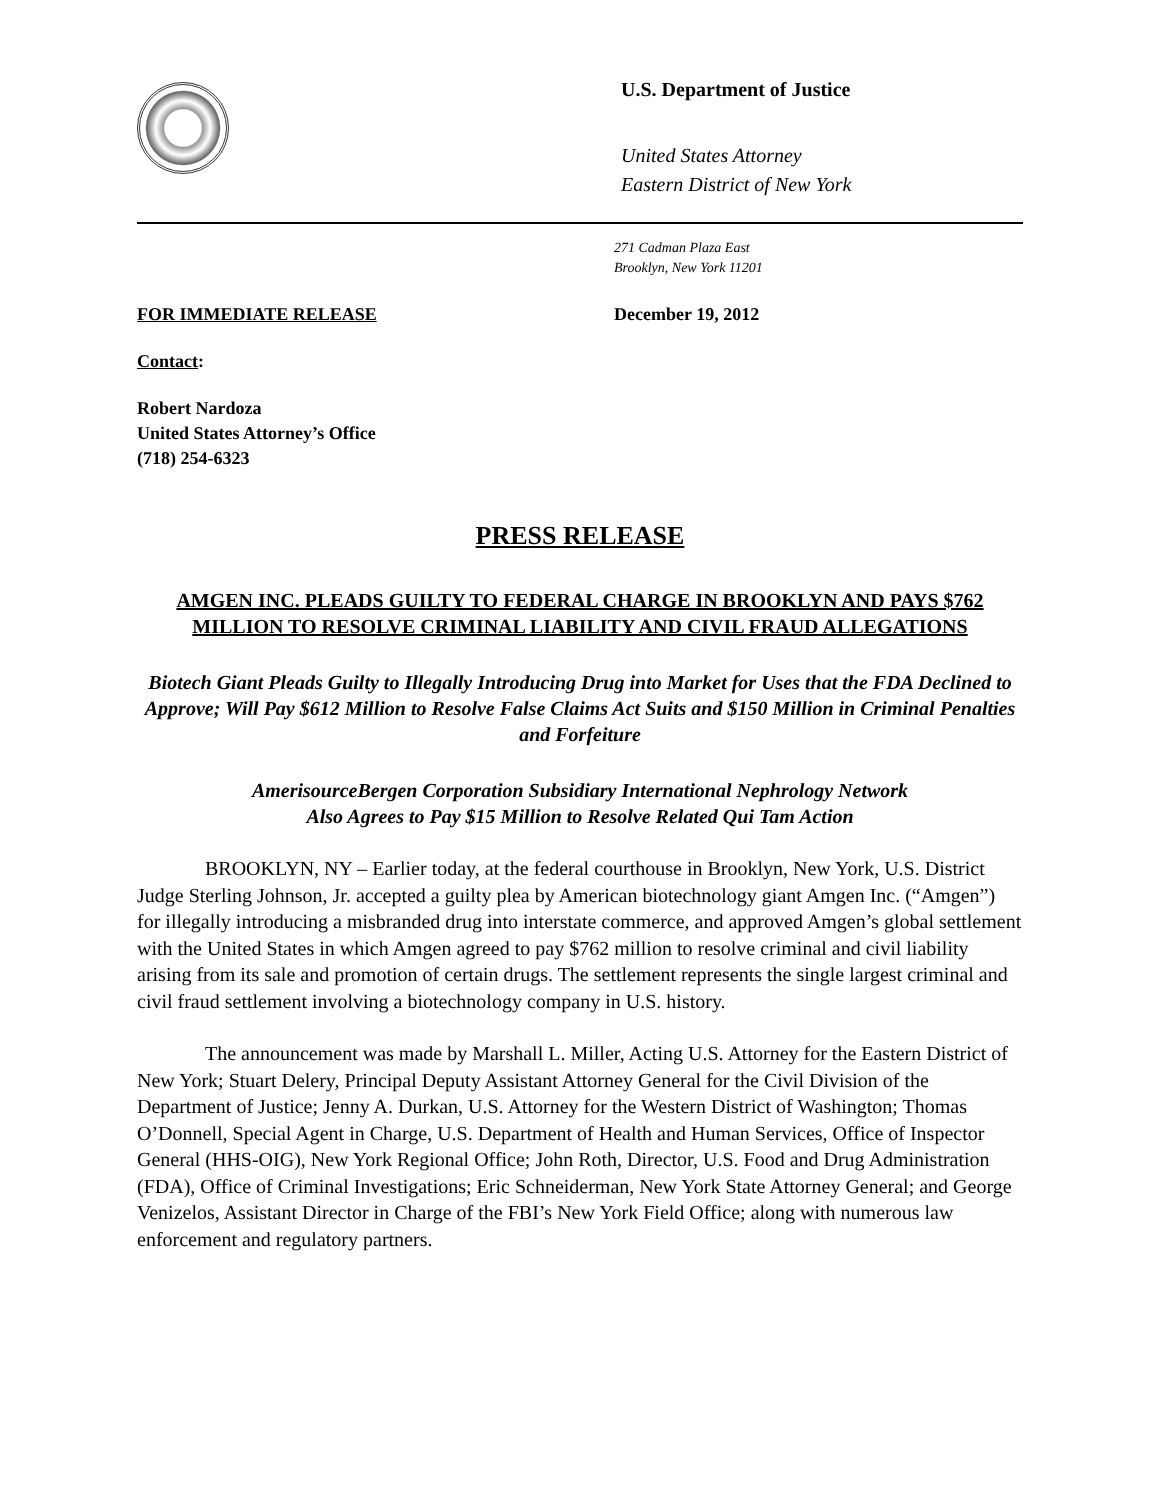U.S. Department of Justice
United States Attorney
Eastern District of New York
271 Cadman Plaza East
Brooklyn, New York 11201
FOR IMMEDIATE RELEASE December 19, 2012
Contact:
Robert Nardoza
United States Attorney’s Office
(718) 254-6323
PRESS RELEASE
AMGEN INC. PLEADS GUILTY TO FEDERAL CHARGE IN BROOKLYN AND PAYS $762 MILLION TO RESOLVE CRIMINAL LIABILITY AND CIVIL FRAUD ALLEGATIONS
Biotech Giant Pleads Guilty to Illegally Introducing Drug into Market for Uses that the FDA Declined to Approve; Will Pay $612 Million to Resolve False Claims Act Suits and $150 Million in Criminal Penalties and Forfeiture
AmerisourceBergen Corporation Subsidiary International Nephrology Network
Also Agrees to Pay $15 Million to Resolve Related Qui Tam Action
BROOKLYN, NY – Earlier today, at the federal courthouse in Brooklyn, New York, U.S. District Judge Sterling Johnson, Jr. accepted a guilty plea by American biotechnology giant Amgen Inc. (“Amgen”) for illegally introducing a misbranded drug into interstate commerce, and approved Amgen’s global settlement with the United States in which Amgen agreed to pay $762 million to resolve criminal and civil liability arising from its sale and promotion of certain drugs. The settlement represents the single largest criminal and civil fraud settlement involving a biotechnology company in U.S. history.
The announcement was made by Marshall L. Miller, Acting U.S. Attorney for the Eastern District of New York; Stuart Delery, Principal Deputy Assistant Attorney General for the Civil Division of the Department of Justice; Jenny A. Durkan, U.S. Attorney for the Western District of Washington; Thomas O’Donnell, Special Agent in Charge, U.S. Department of Health and Human Services, Office of Inspector General (HHS-OIG), New York Regional Office; John Roth, Director, U.S. Food and Drug Administration (FDA), Office of Criminal Investigations; Eric Schneiderman, New York State Attorney General; and George Venizelos, Assistant Director in Charge of the FBI’s New York Field Office; along with numerous law enforcement and regulatory partners.